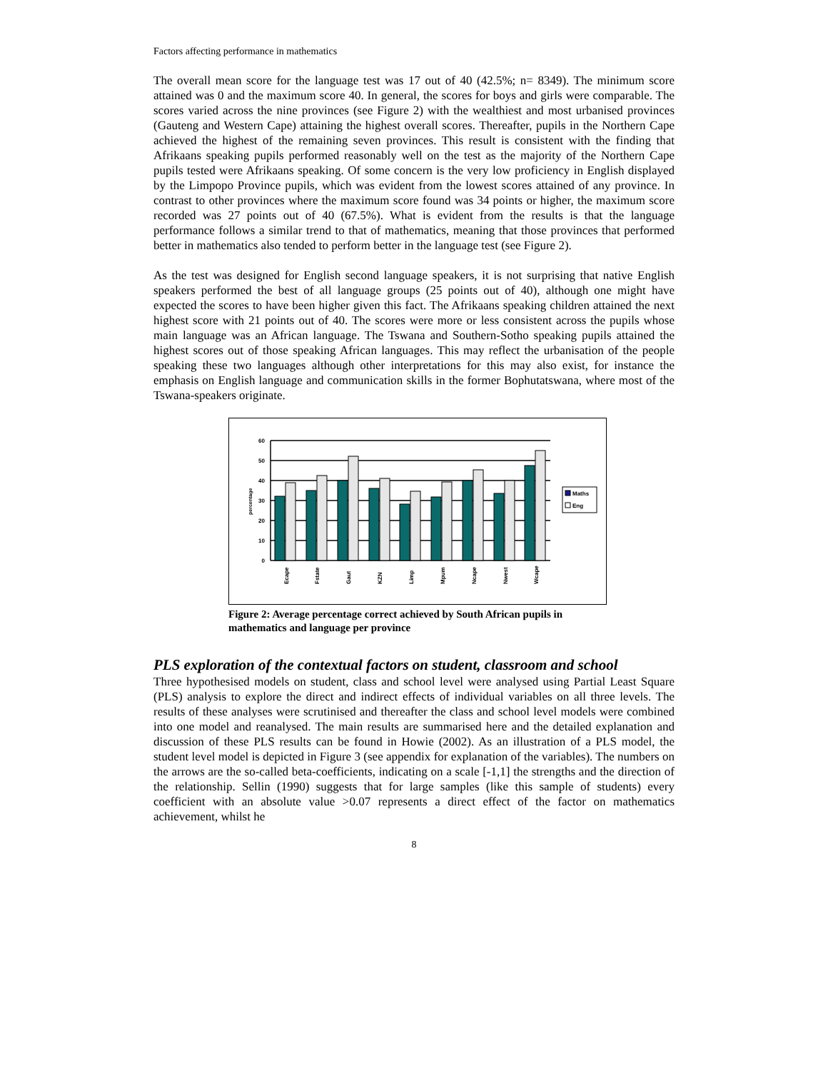Factors affecting performance in mathematics
The overall mean score for the language test was 17 out of 40 (42.5%; n= 8349). The minimum score attained was 0 and the maximum score 40. In general, the scores for boys and girls were comparable. The scores varied across the nine provinces (see Figure 2) with the wealthiest and most urbanised provinces (Gauteng and Western Cape) attaining the highest overall scores. Thereafter, pupils in the Northern Cape achieved the highest of the remaining seven provinces. This result is consistent with the finding that Afrikaans speaking pupils performed reasonably well on the test as the majority of the Northern Cape pupils tested were Afrikaans speaking. Of some concern is the very low proficiency in English displayed by the Limpopo Province pupils, which was evident from the lowest scores attained of any province. In contrast to other provinces where the maximum score found was 34 points or higher, the maximum score recorded was 27 points out of 40 (67.5%). What is evident from the results is that the language performance follows a similar trend to that of mathematics, meaning that those provinces that performed better in mathematics also tended to perform better in the language test (see Figure 2).
As the test was designed for English second language speakers, it is not surprising that native English speakers performed the best of all language groups (25 points out of 40), although one might have expected the scores to have been higher given this fact. The Afrikaans speaking children attained the next highest score with 21 points out of 40. The scores were more or less consistent across the pupils whose main language was an African language. The Tswana and Southern-Sotho speaking pupils attained the highest scores out of those speaking African languages. This may reflect the urbanisation of the people speaking these two languages although other interpretations for this may also exist, for instance the emphasis on English language and communication skills in the former Bophutatswana, where most of the Tswana-speakers originate.
60
50
40
30
20
10
0
percentage
Ecape
Fstate
Gaut
KZN
Limp
Mpum
Ncape
Nwest
Wcape
Maths
Eng
Figure 2: Average percentage correct achieved by South African pupils in mathematics and language per province
PLS exploration of the contextual factors on student, classroom and school
Three hypothesised models on student, class and school level were analysed using Partial Least Square (PLS) analysis to explore the direct and indirect effects of individual variables on all three levels. The results of these analyses were scrutinised and thereafter the class and school level models were combined into one model and reanalysed. The main results are summarised here and the detailed explanation and discussion of these PLS results can be found in Howie (2002). As an illustration of a PLS model, the student level model is depicted in Figure 3 (see appendix for explanation of the variables). The numbers on the arrows are the so-called beta-coefficients, indicating on a scale [-1,1] the strengths and the direction of the relationship. Sellin (1990) suggests that for large samples (like this sample of students) every coefficient with an absolute value >0.07 represents a direct effect of the factor on mathematics achievement, whilst he
8